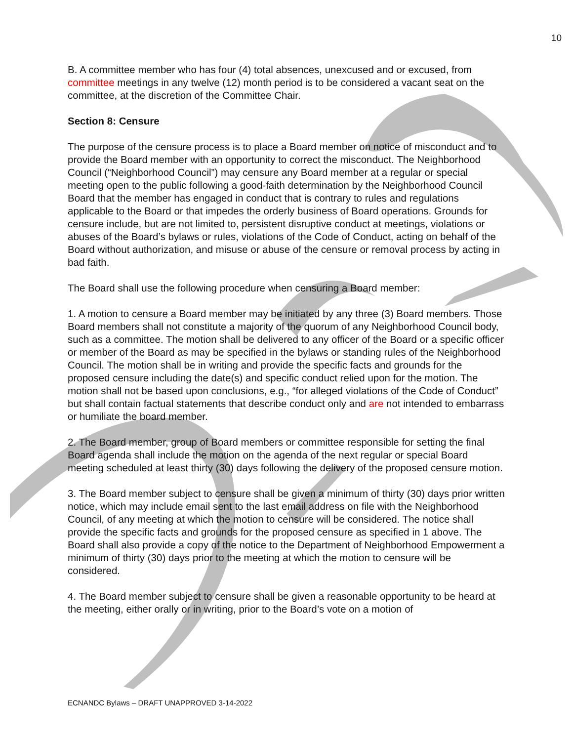10
B. A committee member who has four (4) total absences, unexcused and or excused, from committee meetings in any twelve (12) month period is to be considered a vacant seat on the committee, at the discretion of the Committee Chair.
Section 8: Censure
The purpose of the censure process is to place a Board member on notice of misconduct and to provide the Board member with an opportunity to correct the misconduct. The Neighborhood Council (“Neighborhood Council”) may censure any Board member at a regular or special meeting open to the public following a good-faith determination by the Neighborhood Council Board that the member has engaged in conduct that is contrary to rules and regulations applicable to the Board or that impedes the orderly business of Board operations. Grounds for censure include, but are not limited to, persistent disruptive conduct at meetings, violations or abuses of the Board’s bylaws or rules, violations of the Code of Conduct, acting on behalf of the Board without authorization, and misuse or abuse of the censure or removal process by acting in bad faith.
The Board shall use the following procedure when censuring a Board member:
1. A motion to censure a Board member may be initiated by any three (3) Board members. Those Board members shall not constitute a majority of the quorum of any Neighborhood Council body, such as a committee. The motion shall be delivered to any officer of the Board or a specific officer or member of the Board as may be specified in the bylaws or standing rules of the Neighborhood Council. The motion shall be in writing and provide the specific facts and grounds for the proposed censure including the date(s) and specific conduct relied upon for the motion. The motion shall not be based upon conclusions, e.g., “for alleged violations of the Code of Conduct” but shall contain factual statements that describe conduct only and are not intended to embarrass or humiliate the board member.
2. The Board member, group of Board members or committee responsible for setting the final Board agenda shall include the motion on the agenda of the next regular or special Board meeting scheduled at least thirty (30) days following the delivery of the proposed censure motion.
3. The Board member subject to censure shall be given a minimum of thirty (30) days prior written notice, which may include email sent to the last email address on file with the Neighborhood Council, of any meeting at which the motion to censure will be considered. The notice shall provide the specific facts and grounds for the proposed censure as specified in 1 above. The Board shall also provide a copy of the notice to the Department of Neighborhood Empowerment a minimum of thirty (30) days prior to the meeting at which the motion to censure will be considered.
4. The Board member subject to censure shall be given a reasonable opportunity to be heard at the meeting, either orally or in writing, prior to the Board’s vote on a motion of
ECNANDC Bylaws – DRAFT UNAPPROVED 3-14-2022